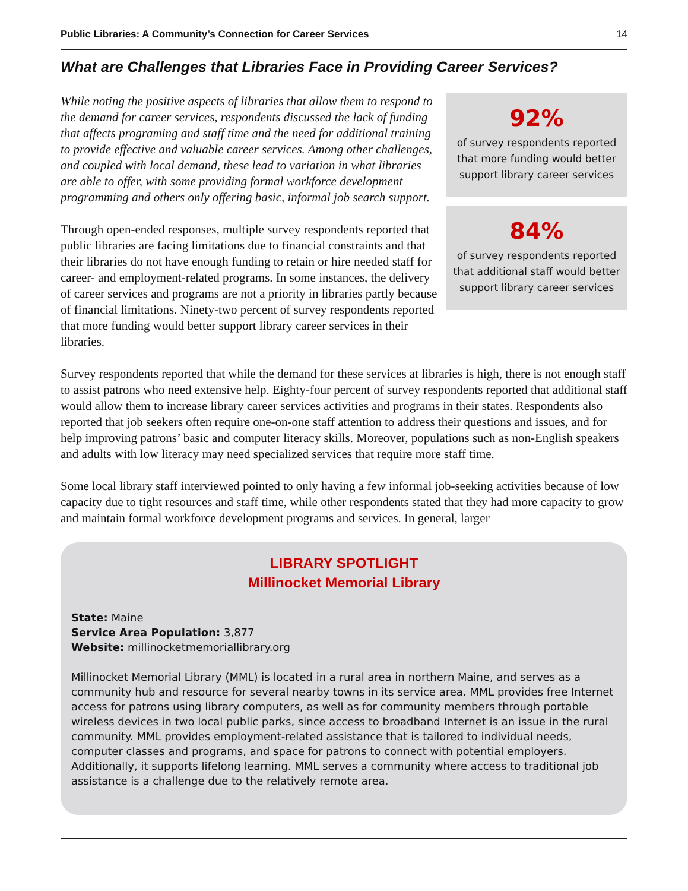Public Libraries: A Community’s Connection for Career Services 14
What are Challenges that Libraries Face in Providing Career Services?
92%
of survey respondents reported
that more funding would better
support library career services
84%
of survey respondents reported
that additional staff would better
support library career services
While noting the positive aspects of libraries that allow them to respond to the demand for career services, respondents discussed the lack of funding that affects programing and staff time and the need for additional training to provide effective and valuable career services. Among other challenges, and coupled with local demand, these lead to variation in what libraries are able to offer, with some providing formal workforce development programming and others only offering basic, informal job search support.
Through open-ended responses, multiple survey respondents reported that public libraries are facing limitations due to financial constraints and that their libraries do not have enough funding to retain or hire needed staff for career- and employment-related programs. In some instances, the delivery of career services and programs are not a priority in libraries partly because of financial limitations. Ninety-two percent of survey respondents reported that more funding would better support library career services in their libraries.
Survey respondents reported that while the demand for these services at libraries is high, there is not enough staff to assist patrons who need extensive help. Eighty-four percent of survey respondents reported that additional staff would allow them to increase library career services activities and programs in their states. Respondents also reported that job seekers often require one-on-one staff attention to address their questions and issues, and for help improving patrons’ basic and computer literacy skills. Moreover, populations such as non-English speakers and adults with low literacy may need specialized services that require more staff time.
Some local library staff interviewed pointed to only having a few informal job-seeking activities because of low capacity due to tight resources and staff time, while other respondents stated that they had more capacity to grow and maintain formal workforce development programs and services. In general, larger
LIBRARY SPOTLIGHT
Millinocket Memorial Library
State: Maine
Service Area Population: 3,877
Website: millinocketmemoriallibrary.org
Millinocket Memorial Library (MML) is located in a rural area in northern Maine, and serves as a community hub and resource for several nearby towns in its service area. MML provides free Internet access for patrons using library computers, as well as for community members through portable wireless devices in two local public parks, since access to broadband Internet is an issue in the rural community. MML provides employment-related assistance that is tailored to individual needs, computer classes and programs, and space for patrons to connect with potential employers. Additionally, it supports lifelong learning. MML serves a community where access to traditional job assistance is a challenge due to the relatively remote area.